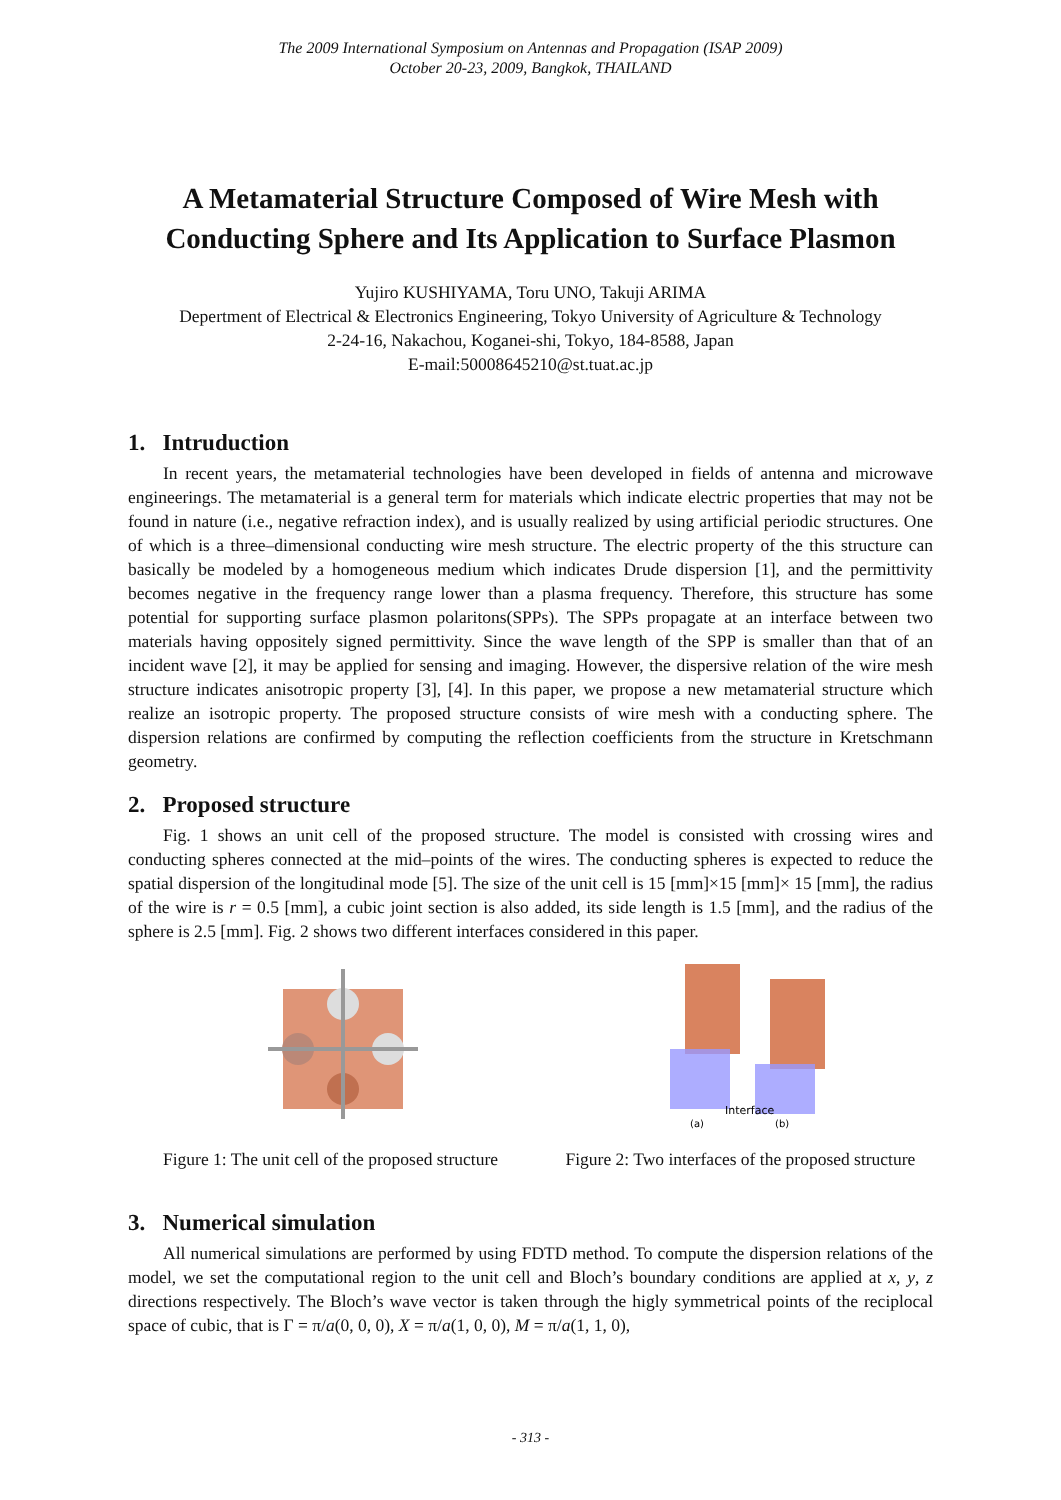The 2009 International Symposium on Antennas and Propagation (ISAP 2009)
October 20-23, 2009, Bangkok, THAILAND
A Metamaterial Structure Composed of Wire Mesh with Conducting Sphere and Its Application to Surface Plasmon
Yujiro KUSHIYAMA, Toru UNO, Takuji ARIMA
Depertment of Electrical & Electronics Engineering, Tokyo University of Agriculture & Technology
2-24-16, Nakachou, Koganei-shi, Tokyo, 184-8588, Japan
E-mail:50008645210@st.tuat.ac.jp
1. Intruduction
In recent years, the metamaterial technologies have been developed in fields of antenna and microwave engineerings. The metamaterial is a general term for materials which indicate electric properties that may not be found in nature (i.e., negative refraction index), and is usually realized by using artificial periodic structures. One of which is a three–dimensional conducting wire mesh structure. The electric property of the this structure can basically be modeled by a homogeneous medium which indicates Drude dispersion [1], and the permittivity becomes negative in the frequency range lower than a plasma frequency. Therefore, this structure has some potential for supporting surface plasmon polaritons(SPPs). The SPPs propagate at an interface between two materials having oppositely signed permittivity. Since the wave length of the SPP is smaller than that of an incident wave [2], it may be applied for sensing and imaging. However, the dispersive relation of the wire mesh structure indicates anisotropic property [3], [4]. In this paper, we propose a new metamaterial structure which realize an isotropic property. The proposed structure consists of wire mesh with a conducting sphere. The dispersion relations are confirmed by computing the reflection coefficients from the structure in Kretschmann geometry.
2. Proposed structure
Fig. 1 shows an unit cell of the proposed structure. The model is consisted with crossing wires and conducting spheres connected at the mid–points of the wires. The conducting spheres is expected to reduce the spatial dispersion of the longitudinal mode [5]. The size of the unit cell is 15 [mm]×15 [mm]× 15 [mm], the radius of the wire is r = 0.5 [mm], a cubic joint section is also added, its side length is 1.5 [mm], and the radius of the sphere is 2.5 [mm]. Fig. 2 shows two different interfaces considered in this paper.
Figure 1: The unit cell of the proposed structure
Interface
(a)
(b)
Figure 2: Two interfaces of the proposed structure
3. Numerical simulation
All numerical simulations are performed by using FDTD method. To compute the dispersion relations of the model, we set the computational region to the unit cell and Bloch’s boundary conditions are applied at x, y, z directions respectively. The Bloch’s wave vector is taken through the higly symmetrical points of the reciplocal space of cubic, that is Γ = π/a(0, 0, 0), X = π/a(1, 0, 0), M = π/a(1, 1, 0),
- 313 -